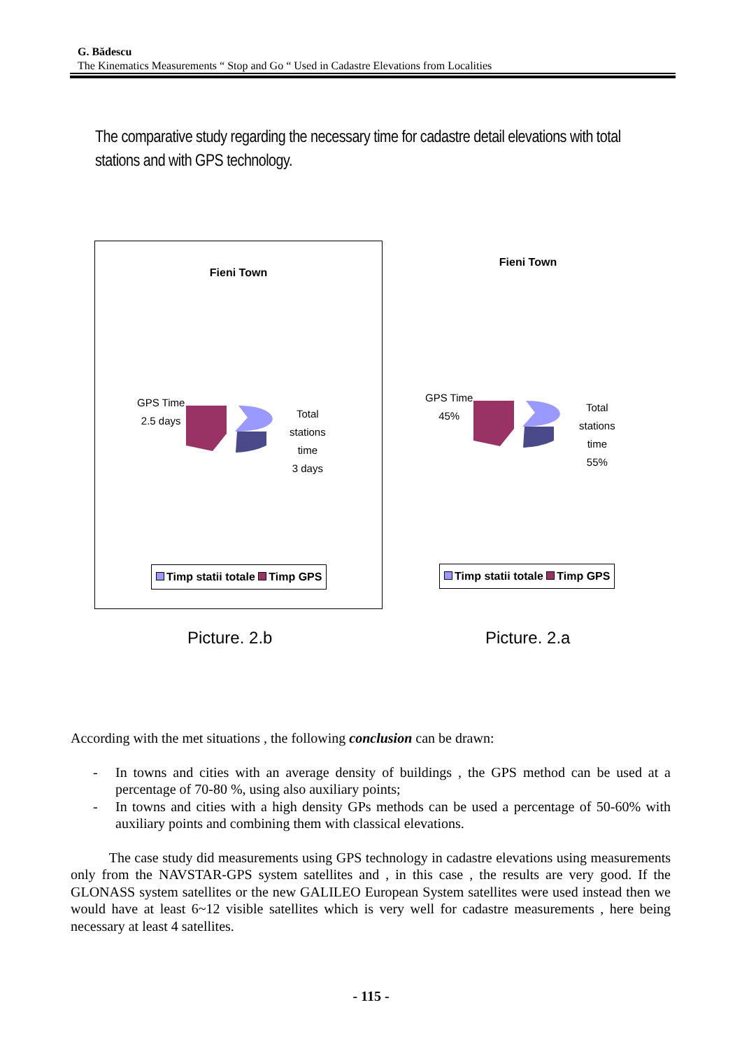G. Bădescu
The Kinematics Measurements “ Stop and Go “ Used in Cadastre Elevations from Localities
The comparative study regarding the necessary time for cadastre detail elevations with total stations and with GPS technology.
Fieni Town
GPS Time
2.5 days
Total
stations
time
3 days
Timp statii totale Timp GPS
Fieni Town
GPS Time
45%
Total
stations
time
55%
Timp statii totale Timp GPS
Picture. 2.b Picture. 2.a
According with the met situations , the following conclusion can be drawn:
- In towns and cities with an average density of buildings , the GPS method can be used at a percentage of 70-80 %, using also auxiliary points;
- In towns and cities with a high density GPs methods can be used a percentage of 50-60% with auxiliary points and combining them with classical elevations.
The case study did measurements using GPS technology in cadastre elevations using measurements only from the NAVSTAR-GPS system satellites and , in this case , the results are very good. If the GLONASS system satellites or the new GALILEO European System satellites were used instead then we would have at least 6~12 visible satellites which is very well for cadastre measurements , here being necessary at least 4 satellites.
- 115 -